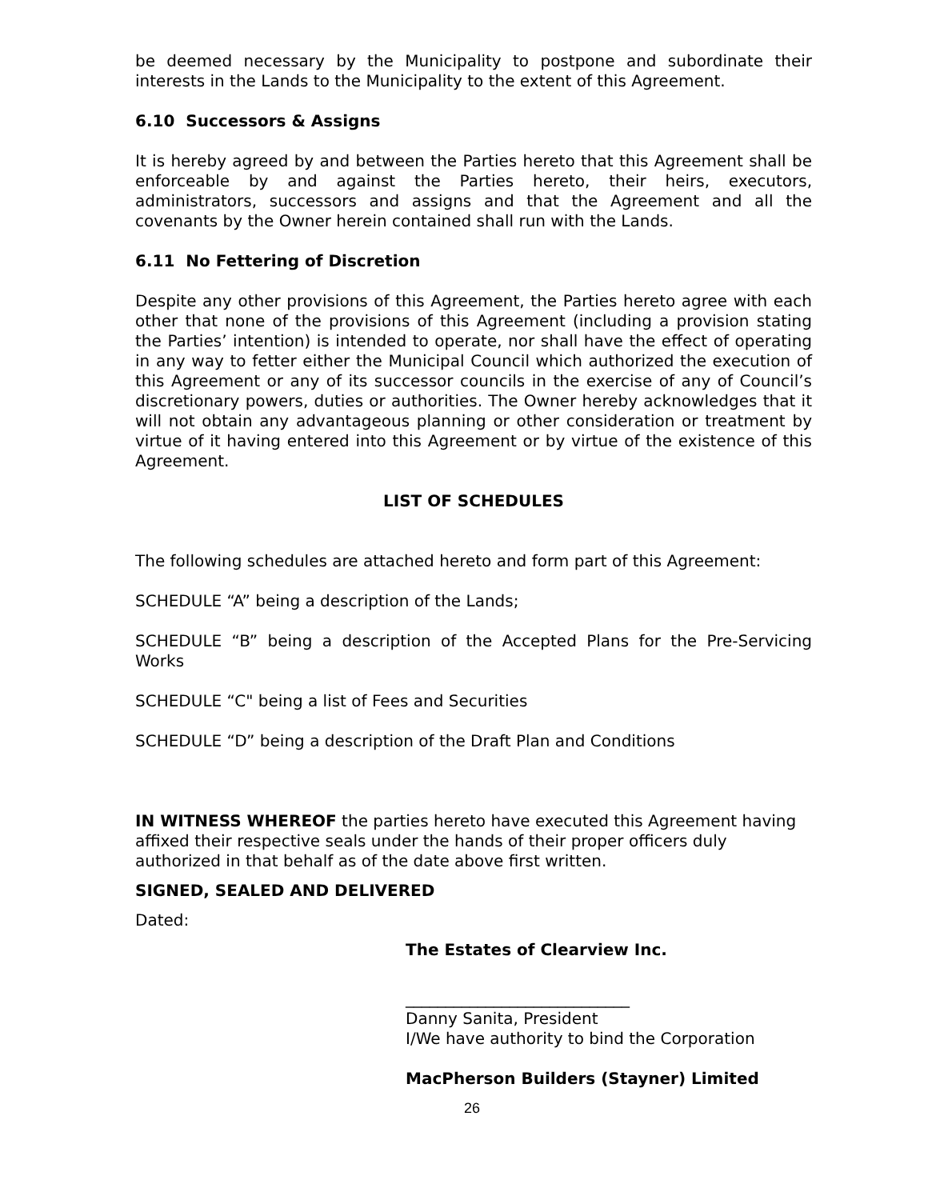be deemed necessary by the Municipality to postpone and subordinate their interests in the Lands to the Municipality to the extent of this Agreement.
6.10 Successors & Assigns
It is hereby agreed by and between the Parties hereto that this Agreement shall be enforceable by and against the Parties hereto, their heirs, executors, administrators, successors and assigns and that the Agreement and all the covenants by the Owner herein contained shall run with the Lands.
6.11 No Fettering of Discretion
Despite any other provisions of this Agreement, the Parties hereto agree with each other that none of the provisions of this Agreement (including a provision stating the Parties’ intention) is intended to operate, nor shall have the effect of operating in any way to fetter either the Municipal Council which authorized the execution of this Agreement or any of its successor councils in the exercise of any of Council’s discretionary powers, duties or authorities. The Owner hereby acknowledges that it will not obtain any advantageous planning or other consideration or treatment by virtue of it having entered into this Agreement or by virtue of the existence of this Agreement.
LIST OF SCHEDULES
The following schedules are attached hereto and form part of this Agreement:
SCHEDULE “A” being a description of the Lands;
SCHEDULE “B” being a description of the Accepted Plans for the Pre-Servicing Works
SCHEDULE “C" being a list of Fees and Securities
SCHEDULE “D” being a description of the Draft Plan and Conditions
IN WITNESS WHEREOF the parties hereto have executed this Agreement having affixed their respective seals under the hands of their proper officers duly authorized in that behalf as of the date above first written.
SIGNED, SEALED AND DELIVERED
Dated:
The Estates of Clearview Inc.
____________________________
Danny Sanita, President
I/We have authority to bind the Corporation
MacPherson Builders (Stayner) Limited
26